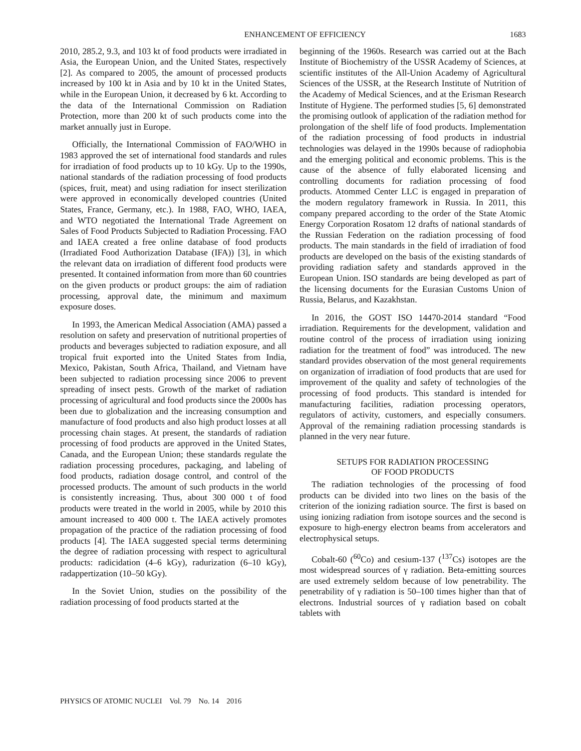ENHANCEMENT OF EFFICIENCY 1683
2010, 285.2, 9.3, and 103 kt of food products were irradiated in Asia, the European Union, and the United States, respectively [2]. As compared to 2005, the amount of processed products increased by 100 kt in Asia and by 10 kt in the United States, while in the European Union, it decreased by 6 kt. According to the data of the International Commission on Radiation Protection, more than 200 kt of such products come into the market annually just in Europe.
Officially, the International Commission of FAO/WHO in 1983 approved the set of international food standards and rules for irradiation of food products up to 10 kGy. Up to the 1990s, national standards of the radiation processing of food products (spices, fruit, meat) and using radiation for insect sterilization were approved in economically developed countries (United States, France, Germany, etc.). In 1988, FAO, WHO, IAEA, and WTO negotiated the International Trade Agreement on Sales of Food Products Subjected to Radiation Processing. FAO and IAEA created a free online database of food products (Irradiated Food Authorization Database (IFA)) [3], in which the relevant data on irradiation of different food products were presented. It contained information from more than 60 countries on the given products or product groups: the aim of radiation processing, approval date, the minimum and maximum exposure doses.
In 1993, the American Medical Association (AMA) passed a resolution on safety and preservation of nutritional properties of products and beverages subjected to radiation exposure, and all tropical fruit exported into the United States from India, Mexico, Pakistan, South Africa, Thailand, and Vietnam have been subjected to radiation processing since 2006 to prevent spreading of insect pests. Growth of the market of radiation processing of agricultural and food products since the 2000s has been due to globalization and the increasing consumption and manufacture of food products and also high product losses at all processing chain stages. At present, the standards of radiation processing of food products are approved in the United States, Canada, and the European Union; these standards regulate the radiation processing procedures, packaging, and labeling of food products, radiation dosage control, and control of the processed products. The amount of such products in the world is consistently increasing. Thus, about 300 000 t of food products were treated in the world in 2005, while by 2010 this amount increased to 400 000 t. The IAEA actively promotes propagation of the practice of the radiation processing of food products [4]. The IAEA suggested special terms determining the degree of radiation processing with respect to agricultural products: radicidation (4–6 kGy), radurization (6–10 kGy), radappertization (10–50 kGy).
In the Soviet Union, studies on the possibility of the radiation processing of food products started at the
beginning of the 1960s. Research was carried out at the Bach Institute of Biochemistry of the USSR Academy of Sciences, at scientific institutes of the All-Union Academy of Agricultural Sciences of the USSR, at the Research Institute of Nutrition of the Academy of Medical Sciences, and at the Erisman Research Institute of Hygiene. The performed studies [5, 6] demonstrated the promising outlook of application of the radiation method for prolongation of the shelf life of food products. Implementation of the radiation processing of food products in industrial technologies was delayed in the 1990s because of radiophobia and the emerging political and economic problems. This is the cause of the absence of fully elaborated licensing and controlling documents for radiation processing of food products. Atommed Center LLC is engaged in preparation of the modern regulatory framework in Russia. In 2011, this company prepared according to the order of the State Atomic Energy Corporation Rosatom 12 drafts of national standards of the Russian Federation on the radiation processing of food products. The main standards in the field of irradiation of food products are developed on the basis of the existing standards of providing radiation safety and standards approved in the European Union. ISO standards are being developed as part of the licensing documents for the Eurasian Customs Union of Russia, Belarus, and Kazakhstan.
In 2016, the GOST ISO 14470-2014 standard “Food irradiation. Requirements for the development, validation and routine control of the process of irradiation using ionizing radiation for the treatment of food” was introduced. The new standard provides observation of the most general requirements on organization of irradiation of food products that are used for improvement of the quality and safety of technologies of the processing of food products. This standard is intended for manufacturing facilities, radiation processing operators, regulators of activity, customers, and especially consumers. Approval of the remaining radiation processing standards is planned in the very near future.
SETUPS FOR RADIATION PROCESSING
OF FOOD PRODUCTS
The radiation technologies of the processing of food products can be divided into two lines on the basis of the criterion of the ionizing radiation source. The first is based on using ionizing radiation from isotope sources and the second is exposure to high-energy electron beams from accelerators and electrophysical setups.
Cobalt-60 (<sup>60</sup>Co) and cesium-137 (<sup>137</sup>Cs) isotopes are the most widespread sources of γ radiation. Beta-emitting sources are used extremely seldom because of low penetrability. The penetrability of γ radiation is 50–100 times higher than that of electrons. Industrial sources of γ radiation based on cobalt tablets with
PHYSICS OF ATOMIC NUCLEI Vol. 79 No. 14 2016